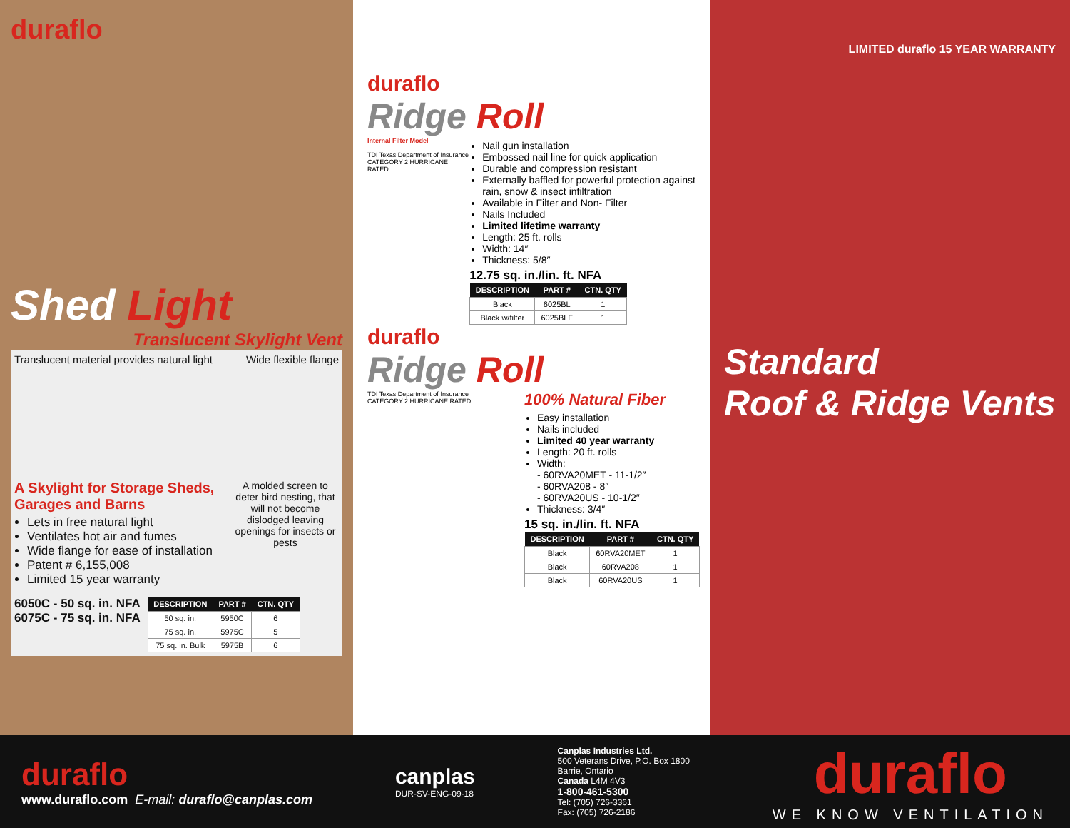duraflo
Shed Light
Translucent Skylight Vent
Translucent material provides natural light Wide flexible flange
A Skylight for Storage Sheds, Garages and Barns
Lets in free natural light
Ventilates hot air and fumes
Wide flange for ease of installation
Patent # 6,155,008
Limited 15 year warranty
A molded screen to deter bird nesting, that will not become dislodged leaving openings for insects or pests
6050C - 50 sq. in. NFA
6075C - 75 sq. in. NFA
| DESCRIPTION | PART # | CTN. QTY |
| --- | --- | --- |
| 50 sq. in. | 5950C | 6 |
| 75 sq. in. | 5975C | 5 |
| 75 sq. in. Bulk | 5975B | 6 |
duraflo
Ridge Roll
Internal Filter Model
TDI Texas Department of Insurance
CATEGORY 2 HURRICANE RATED
Nail gun installation
Embossed nail line for quick application
Durable and compression resistant
Externally baffled for powerful protection against rain, snow & insect infiltration
Available in Filter and Non- Filter
Nails Included
Limited lifetime warranty
Length: 25 ft. rolls
Width: 14″
Thickness: 5/8″
12.75 sq. in./lin. ft. NFA
| DESCRIPTION | PART # | CTN. QTY |
| --- | --- | --- |
| Black | 6025BL | 1 |
| Black w/filter | 6025BLF | 1 |
duraflo
Ridge Roll
TDI Texas Department of Insurance
CATEGORY 2 HURRICANE RATED
100% Natural Fiber
Easy installation
Nails included
Limited 40 year warranty
Length: 20 ft. rolls
Width:
- 60RVA20MET - 11-1/2″
- 60RVA208 - 8″
- 60RVA20US - 10-1/2″
Thickness: 3/4″
15 sq. in./lin. ft. NFA
| DESCRIPTION | PART # | CTN. QTY |
| --- | --- | --- |
| Black | 60RVA20MET | 1 |
| Black | 60RVA208 | 1 |
| Black | 60RVA20US | 1 |
LIMITED duraflo 15 YEAR WARRANTY
Standard
Roof & Ridge Vents
duraflo
www.duraflo.com E-mail: duraflo@canplas.com
canplas
DUR-SV-ENG-09-18
Canplas Industries Ltd.
500 Veterans Drive, P.O. Box 1800
Barrie, Ontario
Canada L4M 4V3
1-800-461-5300
Tel: (705) 726-3361
Fax: (705) 726-2186
duraflo
WE KNOW VENTILATION